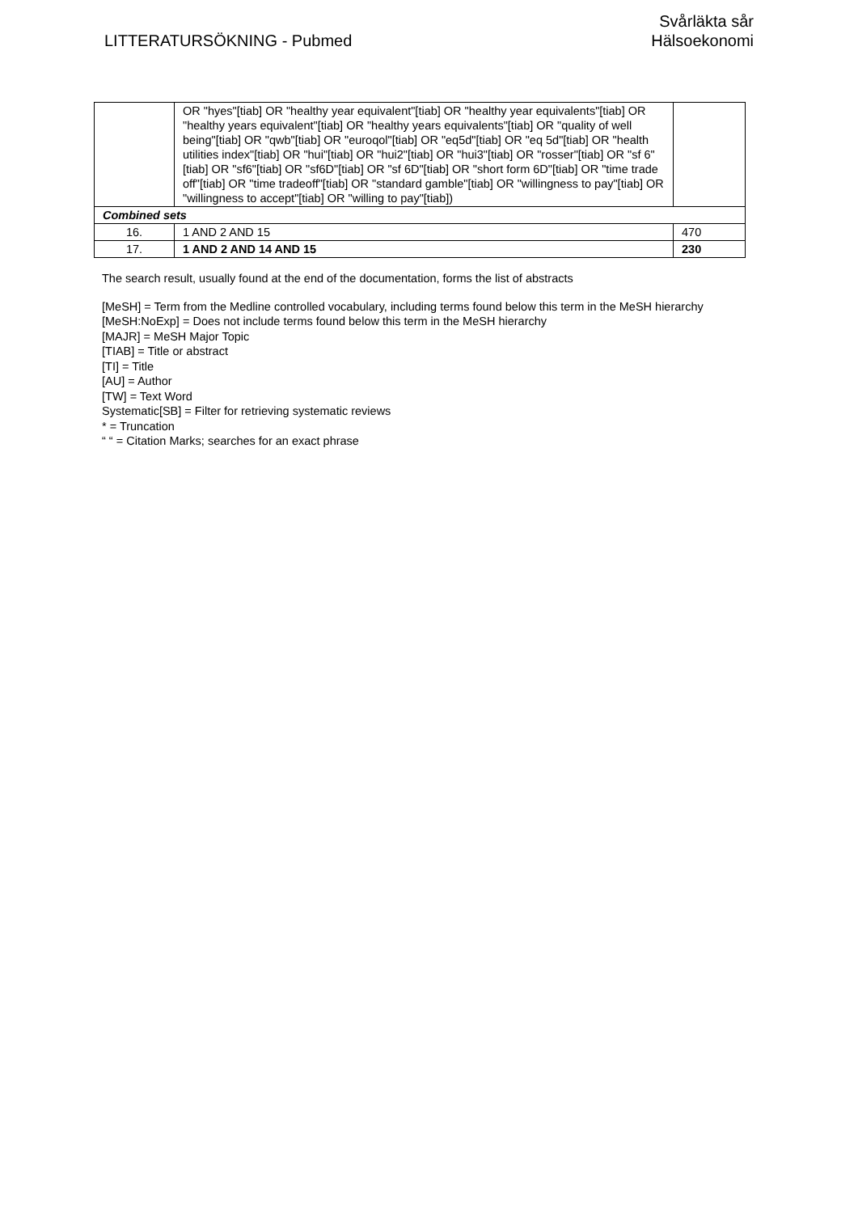LITTERATURSÖKNING - Pubmed
Svårläkta sår
Hälsoekonomi
| | OR "hyes"[tiab] OR "healthy year equivalent"[tiab] OR "healthy year equivalents"[tiab] OR "healthy years equivalent"[tiab] OR "healthy years equivalents"[tiab] OR "quality of well being"[tiab] OR "qwb"[tiab] OR "euroqol"[tiab] OR "eq5d"[tiab] OR "eq 5d"[tiab] OR "health utilities index"[tiab] OR "hui"[tiab] OR "hui2"[tiab] OR "hui3"[tiab] OR "rosser"[tiab] OR "sf 6"[tiab] OR "sf6"[tiab] OR "sf6D"[tiab] OR "sf 6D"[tiab] OR "short form 6D"[tiab] OR "time trade off"[tiab] OR "time tradeoff"[tiab] OR "standard gamble"[tiab] OR "willingness to pay"[tiab] OR "willingness to accept"[tiab] OR "willing to pay"[tiab]) | |
| Combined sets | | |
| 16. | 1 AND 2 AND 15 | 470 |
| 17. | 1 AND 2 AND 14 AND 15 | 230 |
The search result, usually found at the end of the documentation, forms the list of abstracts
[MeSH] = Term from the Medline controlled vocabulary, including terms found below this term in the MeSH hierarchy
[MeSH:NoExp] = Does not include terms found below this term in the MeSH hierarchy
[MAJR] = MeSH Major Topic
[TIAB] = Title or abstract
[TI] = Title
[AU] = Author
[TW] = Text Word
Systematic[SB] = Filter for retrieving systematic reviews
* = Truncation
“ “ = Citation Marks; searches for an exact phrase